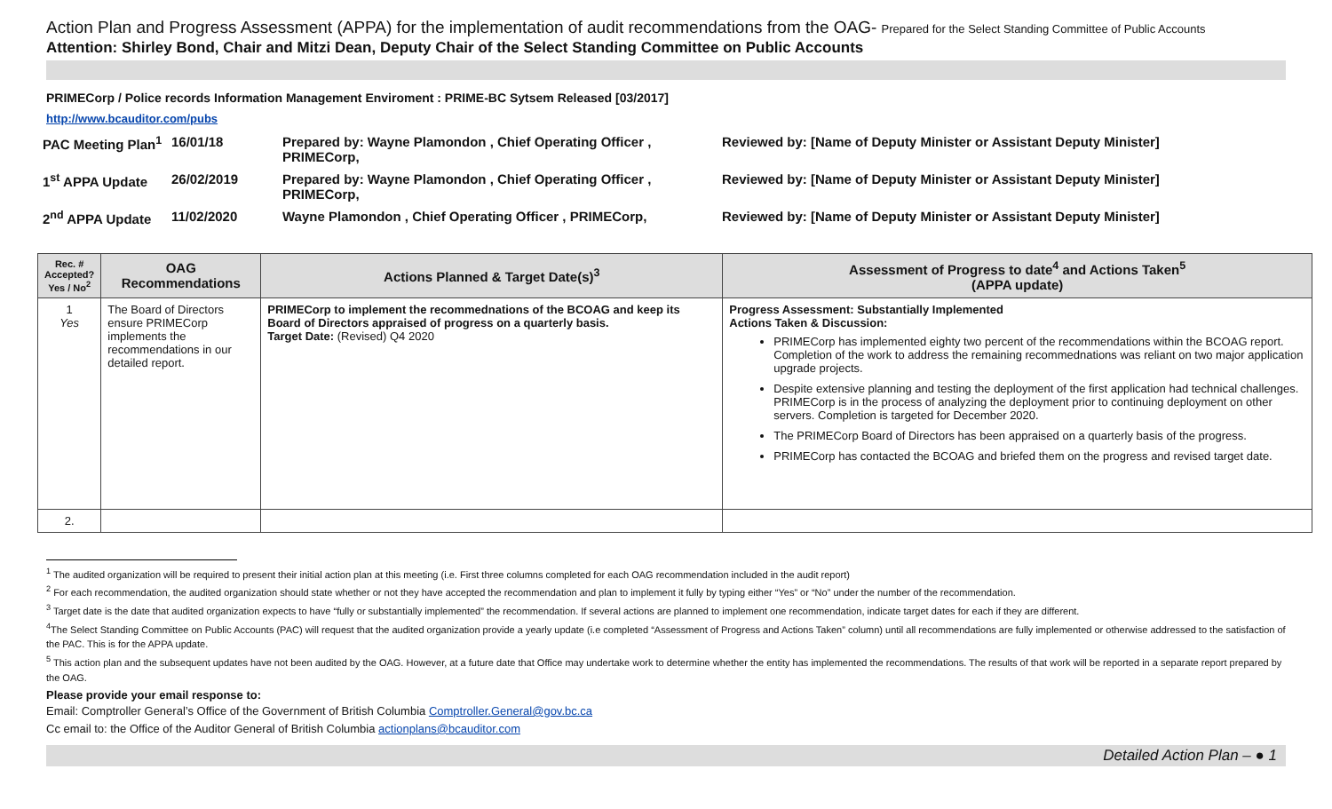Action Plan and Progress Assessment (APPA) for the implementation of audit recommendations from the OAG- Prepared for the Select Standing Committee of Public Accounts
Attention: Shirley Bond, Chair and Mitzi Dean, Deputy Chair of the Select Standing Committee on Public Accounts
PRIMECorp / Police records Information Management Enviroment : PRIME-BC Sytsem Released [03/2017]
http://www.bcauditor.com/pubs
PAC Meeting Plan<sup>1</sup>
16/01/18
Prepared by: Wayne Plamondon , Chief Operating Officer , PRIMECorp,
Reviewed by: [Name of Deputy Minister or Assistant Deputy Minister]
1<sup>st</sup> APPA Update
26/02/2019
Prepared by: Wayne Plamondon , Chief Operating Officer , PRIMECorp,
Reviewed by: [Name of Deputy Minister or Assistant Deputy Minister]
2<sup>nd</sup> APPA Update
11/02/2020
Wayne Plamondon , Chief Operating Officer , PRIMECorp,
Reviewed by: [Name of Deputy Minister or Assistant Deputy Minister]
| Rec. # Accepted? Yes / No<sup>2</sup> | OAG Recommendations | Actions Planned & Target Date(s)<sup>3</sup> | Assessment of Progress to date<sup>4</sup> and Actions Taken<sup>5</sup> (APPA update) |
| --- | --- | --- | --- |
| 1 Yes | The Board of Directors ensure PRIMECorp implements the recommendations in our detailed report. | PRIMECorp to implement the recommednations of the BCOAG and keep its Board of Directors appraised of progress on a quarterly basis. Target Date: (Revised) Q4 2020 | Progress Assessment: Substantially Implemented Actions Taken & Discussion: PRIMECorp has implemented eighty two percent of the recommendations within the BCOAG report. Completion of the work to address the remaining recommednations was reliant on two major application upgrade projects. Despite extensive planning and testing the deployment of the first application had technical challenges. PRIMECorp is in the process of analyzing the deployment prior to continuing deployment on other servers. Completion is targeted for December 2020. The PRIMECorp Board of Directors has been appraised on a quarterly basis of the progress. PRIMECorp has contacted the BCOAG and briefed them on the progress and revised target date. |
| 2. | | | |
<sup>1</sup> The audited organization will be required to present their initial action plan at this meeting (i.e. First three columns completed for each OAG recommendation included in the audit report)
<sup>2</sup> For each recommendation, the audited organization should state whether or not they have accepted the recommendation and plan to implement it fully by typing either “Yes” or “No” under the number of the recommendation.
<sup>3</sup> Target date is the date that audited organization expects to have “fully or substantially implemented” the recommendation. If several actions are planned to implement one recommendation, indicate target dates for each if they are different.
<sup>4</sup> The Select Standing Committee on Public Accounts (PAC) will request that the audited organization provide a yearly update (i.e completed “Assessment of Progress and Actions Taken” column) until all recommendations are fully implemented or otherwise addressed to the satisfaction of the PAC. This is for the APPA update.
<sup>5</sup> This action plan and the subsequent updates have not been audited by the OAG. However, at a future date that Office may undertake work to determine whether the entity has implemented the recommendations. The results of that work will be reported in a separate report prepared by the OAG.
Please provide your email response to:
Email: Comptroller General’s Office of the Government of British Columbia Comptroller.General@gov.bc.ca
Cc email to: the Office of the Auditor General of British Columbia actionplans@bcauditor.com
Detailed Action Plan – ● 1